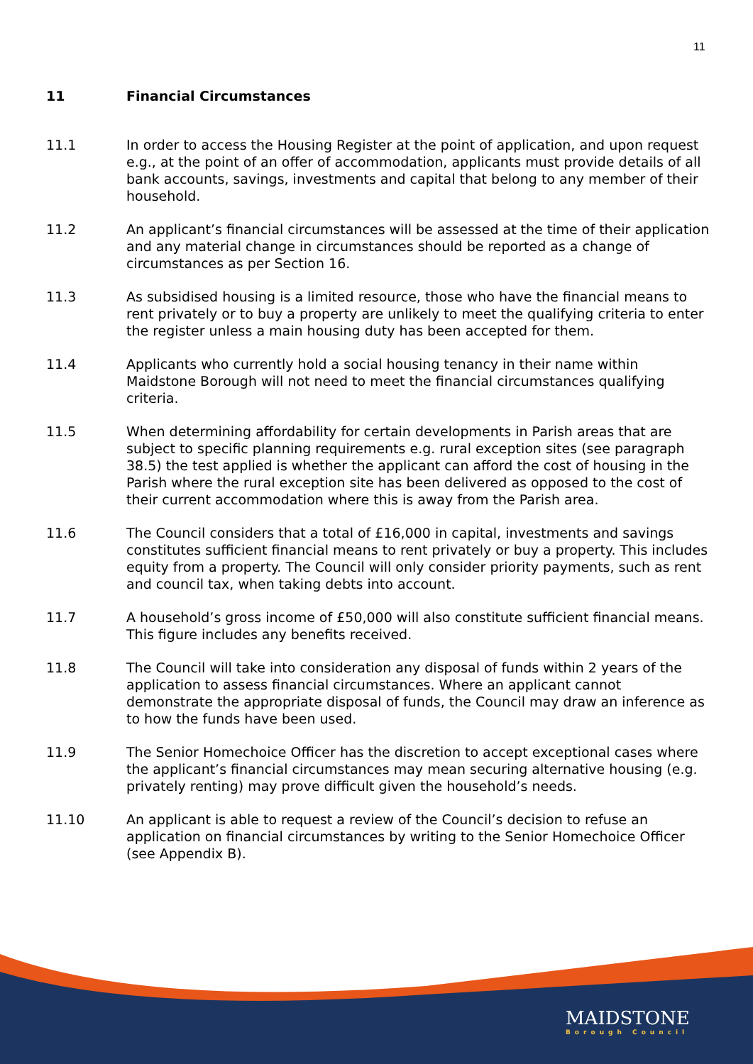11
11 Financial Circumstances
11.1 In order to access the Housing Register at the point of application, and upon request e.g., at the point of an offer of accommodation, applicants must provide details of all bank accounts, savings, investments and capital that belong to any member of their household.
11.2 An applicant’s financial circumstances will be assessed at the time of their application and any material change in circumstances should be reported as a change of circumstances as per Section 16.
11.3 As subsidised housing is a limited resource, those who have the financial means to rent privately or to buy a property are unlikely to meet the qualifying criteria to enter the register unless a main housing duty has been accepted for them.
11.4 Applicants who currently hold a social housing tenancy in their name within Maidstone Borough will not need to meet the financial circumstances qualifying criteria.
11.5 When determining affordability for certain developments in Parish areas that are subject to specific planning requirements e.g. rural exception sites (see paragraph 38.5) the test applied is whether the applicant can afford the cost of housing in the Parish where the rural exception site has been delivered as opposed to the cost of their current accommodation where this is away from the Parish area.
11.6 The Council considers that a total of £16,000 in capital, investments and savings constitutes sufficient financial means to rent privately or buy a property. This includes equity from a property. The Council will only consider priority payments, such as rent and council tax, when taking debts into account.
11.7 A household’s gross income of £50,000 will also constitute sufficient financial means. This figure includes any benefits received.
11.8 The Council will take into consideration any disposal of funds within 2 years of the application to assess financial circumstances. Where an applicant cannot demonstrate the appropriate disposal of funds, the Council may draw an inference as to how the funds have been used.
11.9 The Senior Homechoice Officer has the discretion to accept exceptional cases where the applicant’s financial circumstances may mean securing alternative housing (e.g. privately renting) may prove difficult given the household’s needs.
11.10 An applicant is able to request a review of the Council’s decision to refuse an application on financial circumstances by writing to the Senior Homechoice Officer (see Appendix B).
MAIDSTONE
Borough Council